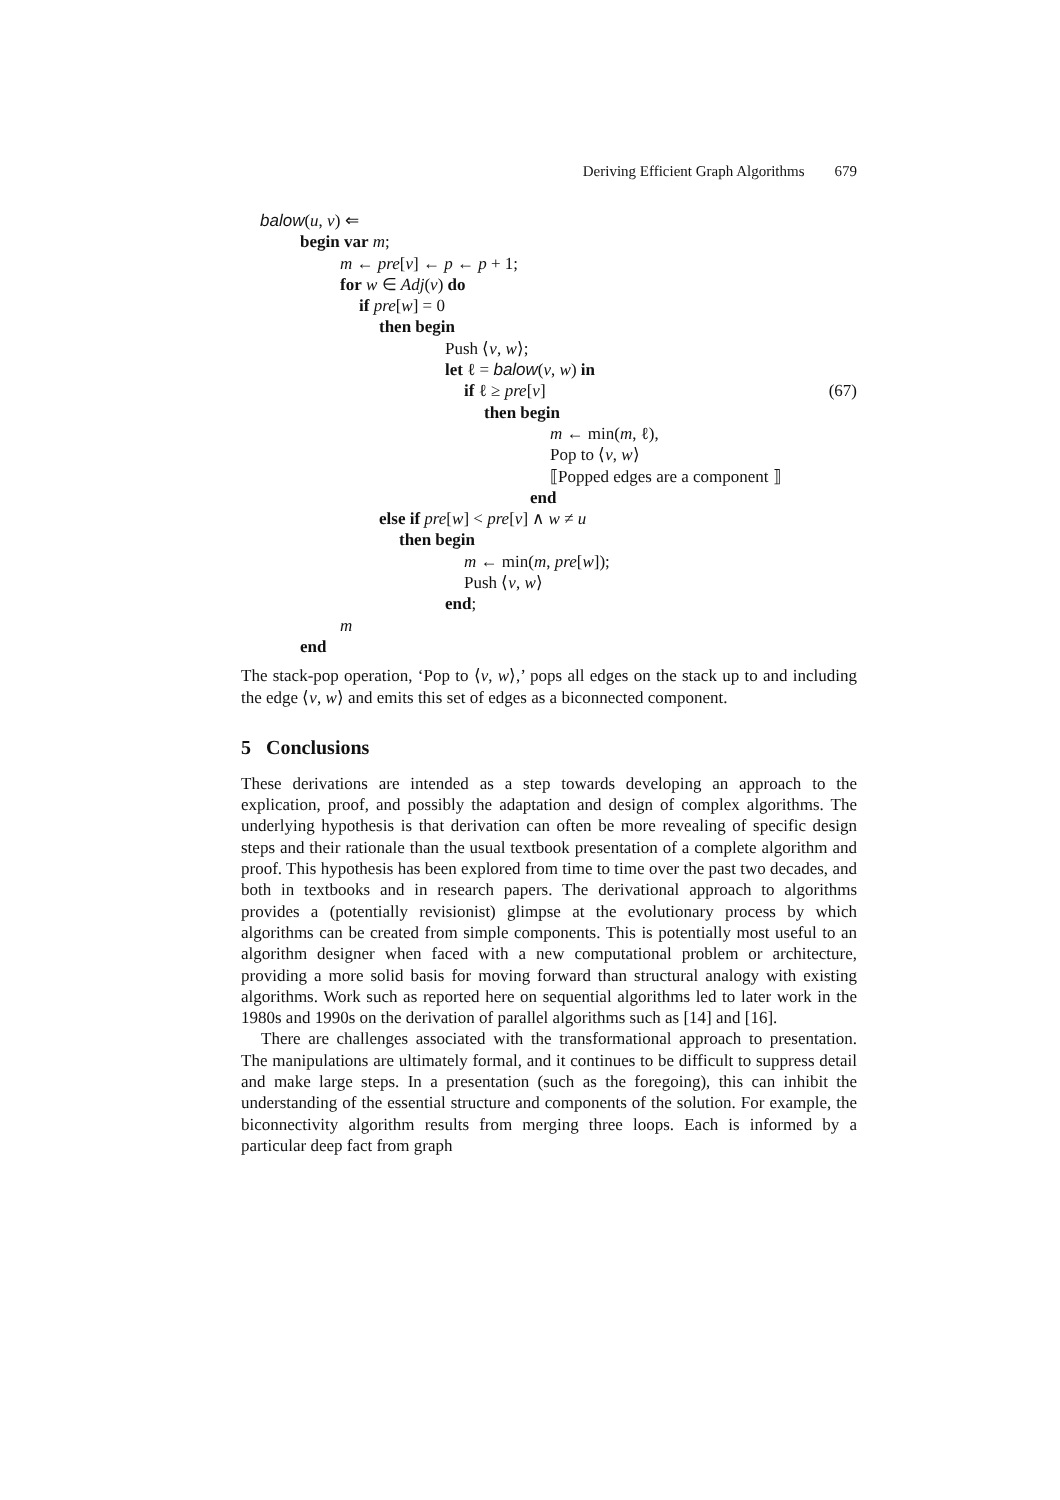Deriving Efficient Graph Algorithms 679
balow(u, v) ⇐
begin var m;
m ← pre[v] ← p ← p + 1;
for w ∈ Adj(v) do
if pre[w] = 0
then begin
Push ⟨v, w⟩;
let ℓ = balow(v, w) in
if ℓ ≥ pre[v] (67)
then begin
m ← min(m, ℓ),
Pop to ⟨v, w⟩
⟦Popped edges are a component ⟧
end
else if pre[w] < pre[v] ∧ w ≠ u
then begin
m ← min(m, pre[w]);
Push ⟨v, w⟩
end;
m
end
The stack-pop operation, ‘Pop to ⟨v, w⟩,’ pops all edges on the stack up to and including the edge ⟨v, w⟩ and emits this set of edges as a biconnected component.
5 Conclusions
These derivations are intended as a step towards developing an approach to the explication, proof, and possibly the adaptation and design of complex algorithms. The underlying hypothesis is that derivation can often be more revealing of specific design steps and their rationale than the usual textbook presentation of a complete algorithm and proof. This hypothesis has been explored from time to time over the past two decades, and both in textbooks and in research papers. The derivational approach to algorithms provides a (potentially revisionist) glimpse at the evolutionary process by which algorithms can be created from simple components. This is potentially most useful to an algorithm designer when faced with a new computational problem or architecture, providing a more solid basis for moving forward than structural analogy with existing algorithms. Work such as reported here on sequential algorithms led to later work in the 1980s and 1990s on the derivation of parallel algorithms such as [14] and [16].
There are challenges associated with the transformational approach to presentation. The manipulations are ultimately formal, and it continues to be difficult to suppress detail and make large steps. In a presentation (such as the foregoing), this can inhibit the understanding of the essential structure and components of the solution. For example, the biconnectivity algorithm results from merging three loops. Each is informed by a particular deep fact from graph